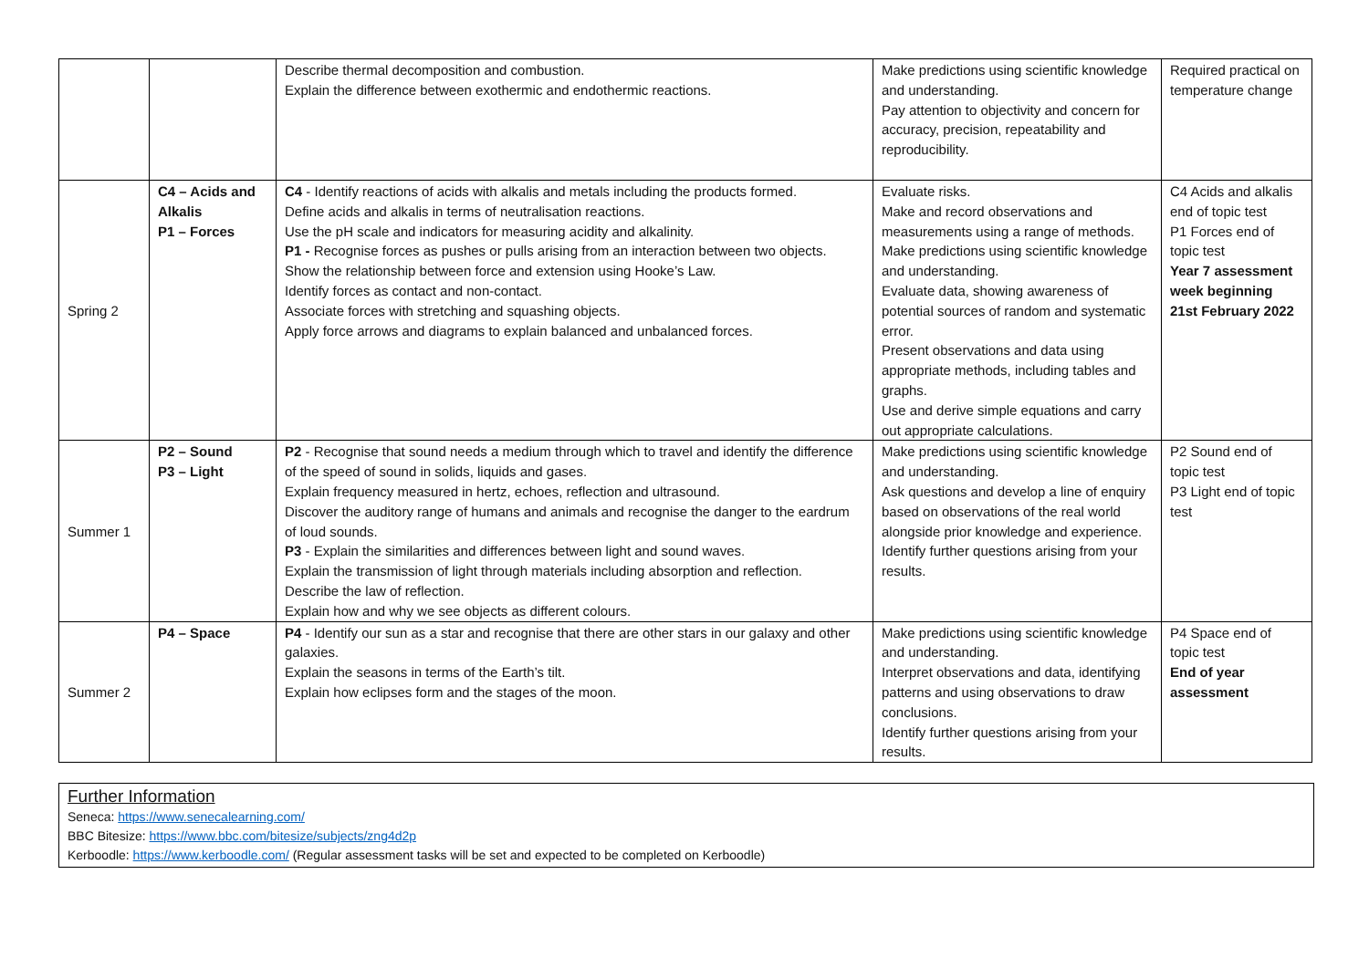| | | Describe thermal decomposition and combustion. Explain the difference between exothermic and endothermic reactions. | Make predictions using scientific knowledge and understanding. Pay attention to objectivity and concern for accuracy, precision, repeatability and reproducibility. | Required practical on temperature change |
| Spring 2 | C4 – Acids and Alkalis P1 – Forces | C4 - Identify reactions of acids with alkalis and metals including the products formed. Define acids and alkalis in terms of neutralisation reactions. Use the pH scale and indicators for measuring acidity and alkalinity. P1 - Recognise forces as pushes or pulls arising from an interaction between two objects. Show the relationship between force and extension using Hooke’s Law. Identify forces as contact and non-contact. Associate forces with stretching and squashing objects. Apply force arrows and diagrams to explain balanced and unbalanced forces. | Evaluate risks. Make and record observations and measurements using a range of methods. Make predictions using scientific knowledge and understanding. Evaluate data, showing awareness of potential sources of random and systematic error. Present observations and data using appropriate methods, including tables and graphs. Use and derive simple equations and carry out appropriate calculations. | C4 Acids and alkalis end of topic test P1 Forces end of topic test Year 7 assessment week beginning 21st February 2022 |
| Summer 1 | P2 – Sound P3 – Light | P2 - Recognise that sound needs a medium through which to travel and identify the difference of the speed of sound in solids, liquids and gases. Explain frequency measured in hertz, echoes, reflection and ultrasound. Discover the auditory range of humans and animals and recognise the danger to the eardrum of loud sounds. P3 - Explain the similarities and differences between light and sound waves. Explain the transmission of light through materials including absorption and reflection. Describe the law of reflection. Explain how and why we see objects as different colours. | Make predictions using scientific knowledge and understanding. Ask questions and develop a line of enquiry based on observations of the real world alongside prior knowledge and experience. Identify further questions arising from your results. | P2 Sound end of topic test P3 Light end of topic test |
| Summer 2 | P4 – Space | P4 - Identify our sun as a star and recognise that there are other stars in our galaxy and other galaxies. Explain the seasons in terms of the Earth’s tilt. Explain how eclipses form and the stages of the moon. | Make predictions using scientific knowledge and understanding. Interpret observations and data, identifying patterns and using observations to draw conclusions. Identify further questions arising from your results. | P4 Space end of topic test End of year assessment |
Further Information
Seneca: https://www.senecalearning.com/
BBC Bitesize: https://www.bbc.com/bitesize/subjects/zng4d2p
Kerboodle: https://www.kerboodle.com/ (Regular assessment tasks will be set and expected to be completed on Kerboodle)